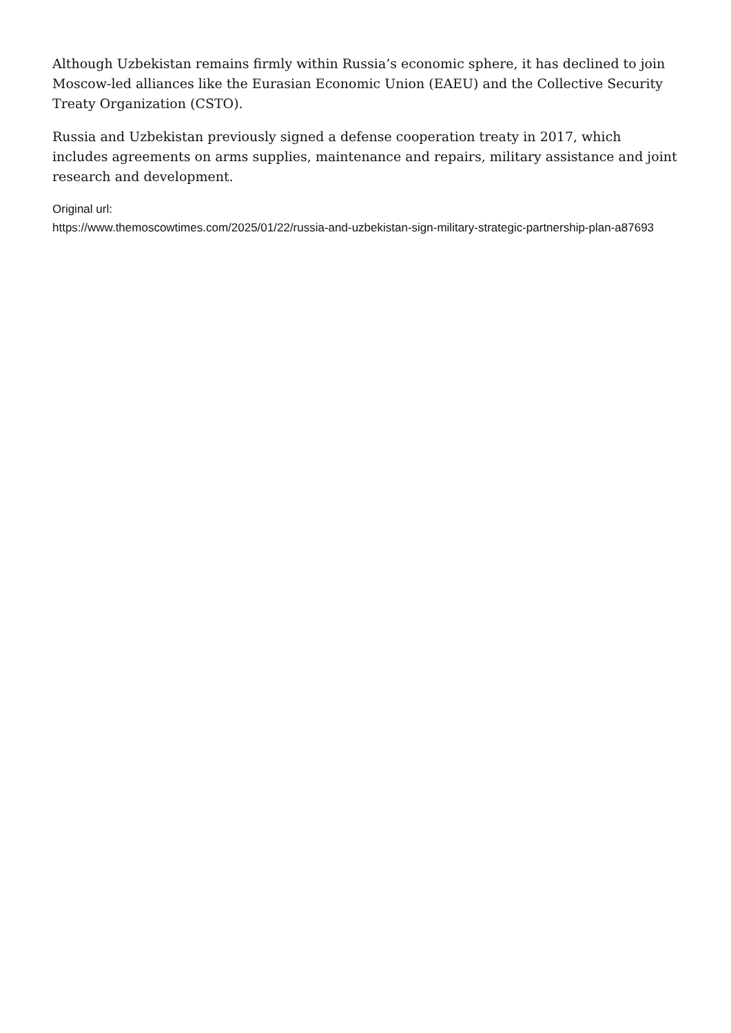Although Uzbekistan remains firmly within Russia’s economic sphere, it has declined to join Moscow-led alliances like the Eurasian Economic Union (EAEU) and the Collective Security Treaty Organization (CSTO).
Russia and Uzbekistan previously signed a defense cooperation treaty in 2017, which includes agreements on arms supplies, maintenance and repairs, military assistance and joint research and development.
Original url:
https://www.themoscowtimes.com/2025/01/22/russia-and-uzbekistan-sign-military-strategic-partnership-plan-a87693